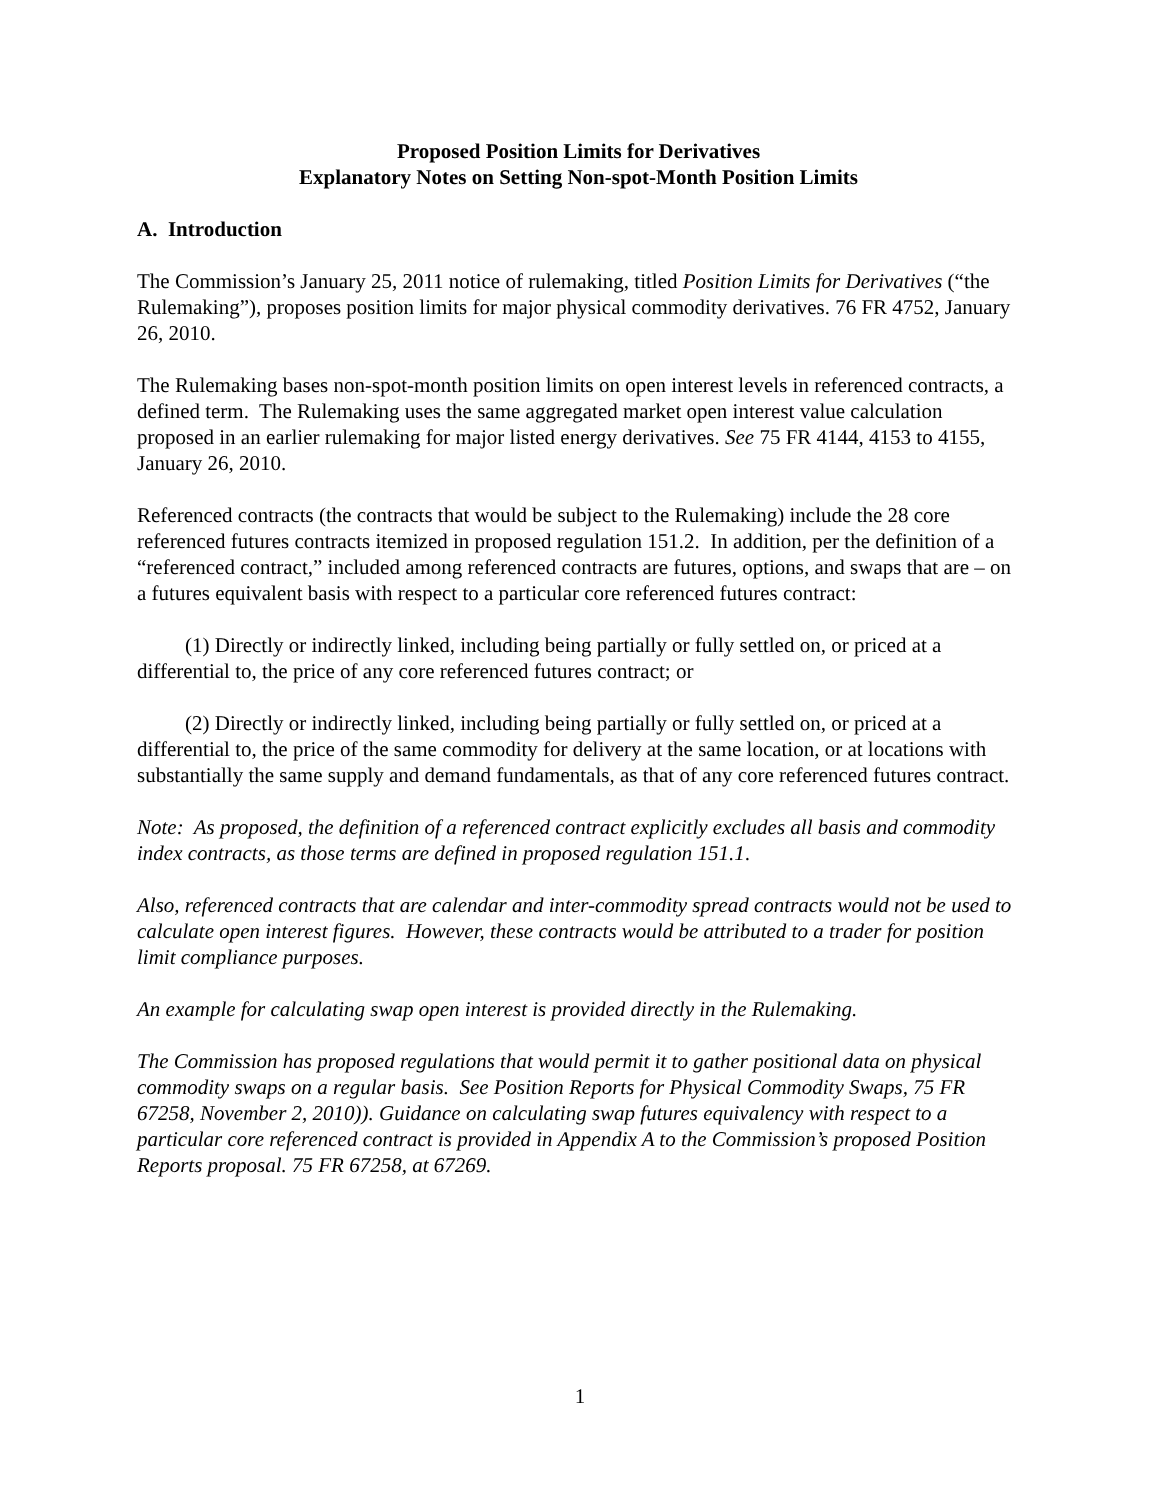Proposed Position Limits for Derivatives
Explanatory Notes on Setting Non-spot-Month Position Limits
A. Introduction
The Commission’s January 25, 2011 notice of rulemaking, titled Position Limits for Derivatives (“the Rulemaking”), proposes position limits for major physical commodity derivatives. 76 FR 4752, January 26, 2010.
The Rulemaking bases non-spot-month position limits on open interest levels in referenced contracts, a defined term. The Rulemaking uses the same aggregated market open interest value calculation proposed in an earlier rulemaking for major listed energy derivatives. See 75 FR 4144, 4153 to 4155, January 26, 2010.
Referenced contracts (the contracts that would be subject to the Rulemaking) include the 28 core referenced futures contracts itemized in proposed regulation 151.2. In addition, per the definition of a “referenced contract,” included among referenced contracts are futures, options, and swaps that are – on a futures equivalent basis with respect to a particular core referenced futures contract:
(1) Directly or indirectly linked, including being partially or fully settled on, or priced at a differential to, the price of any core referenced futures contract; or
(2) Directly or indirectly linked, including being partially or fully settled on, or priced at a differential to, the price of the same commodity for delivery at the same location, or at locations with substantially the same supply and demand fundamentals, as that of any core referenced futures contract.
Note: As proposed, the definition of a referenced contract explicitly excludes all basis and commodity index contracts, as those terms are defined in proposed regulation 151.1.
Also, referenced contracts that are calendar and inter-commodity spread contracts would not be used to calculate open interest figures. However, these contracts would be attributed to a trader for position limit compliance purposes.
An example for calculating swap open interest is provided directly in the Rulemaking.
The Commission has proposed regulations that would permit it to gather positional data on physical commodity swaps on a regular basis. See Position Reports for Physical Commodity Swaps, 75 FR 67258, November 2, 2010)). Guidance on calculating swap futures equivalency with respect to a particular core referenced contract is provided in Appendix A to the Commission’s proposed Position Reports proposal. 75 FR 67258, at 67269.
1